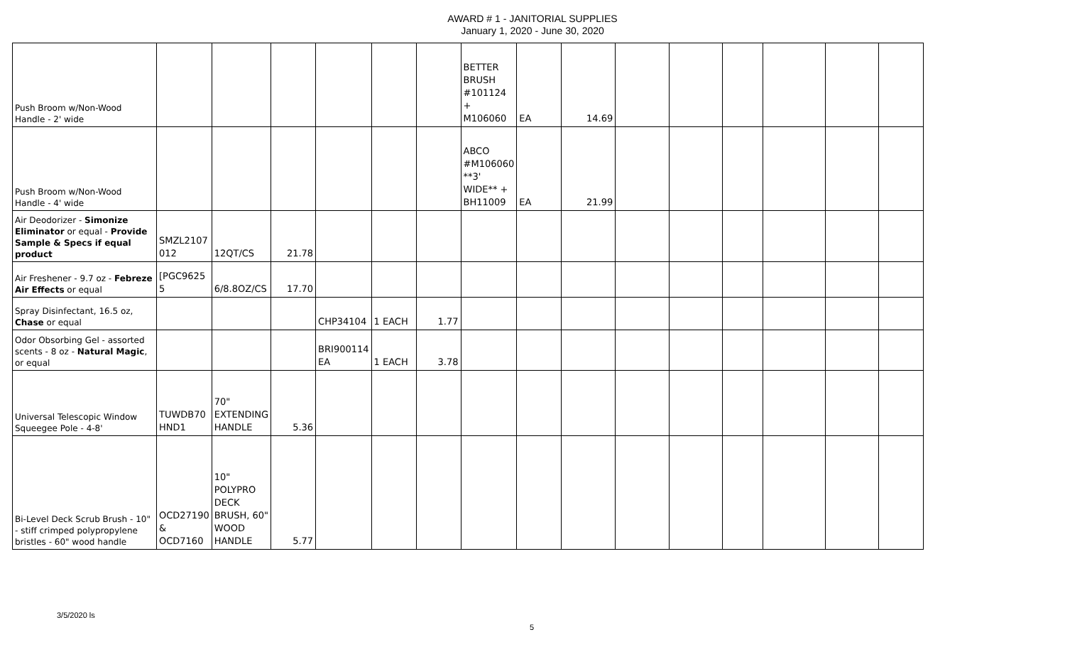AWARD # 1 - JANITORIAL SUPPLIES
January 1, 2020 - June 30, 2020
| Push Broom w/Non-Wood Handle - 2' wide | | | | | | | BETTER BRUSH #101124 + M106060 | EA | 14.69 | | | | | | |
| Push Broom w/Non-Wood Handle - 4' wide | | | | | | | ABCO #M106060 **3' WIDE** + BH11009 | EA | 21.99 | | | | | | |
| Air Deodorizer - Simonize Eliminator or equal - Provide Sample & Specs if equal product | SMZL2107 012 | 12QT/CS | 21.78 | | | | | | | | | | | | |
| Air Freshener - 9.7 oz - Febreze Air Effects or equal | [PGC9625 5 | 6/8.8OZ/CS | 17.70 | | | | | | | | | | | | |
| Spray Disinfectant, 16.5 oz, Chase or equal | | | | CHP34104 | 1 EACH | 1.77 | | | | | | | | | |
| Odor Obsorbing Gel - assorted scents - 8 oz - Natural Magic , or equal | | | | BRI900114 EA | 1 EACH | 3.78 | | | | | | | | | |
| Universal Telescopic Window Squeegee Pole - 4-8' | TUWDB70 HND1 | 70" EXTENDING HANDLE | 5.36 | | | | | | | | | | | | |
| Bi-Level Deck Scrub Brush - 10" - stiff crimped polypropylene bristles - 60" wood handle | OCD27190 & OCD7160 | 10" POLYPRO DECK BRUSH, 60" WOOD HANDLE | 5.77 | | | | | | | | | | | | |
3/5/2020 ls
5